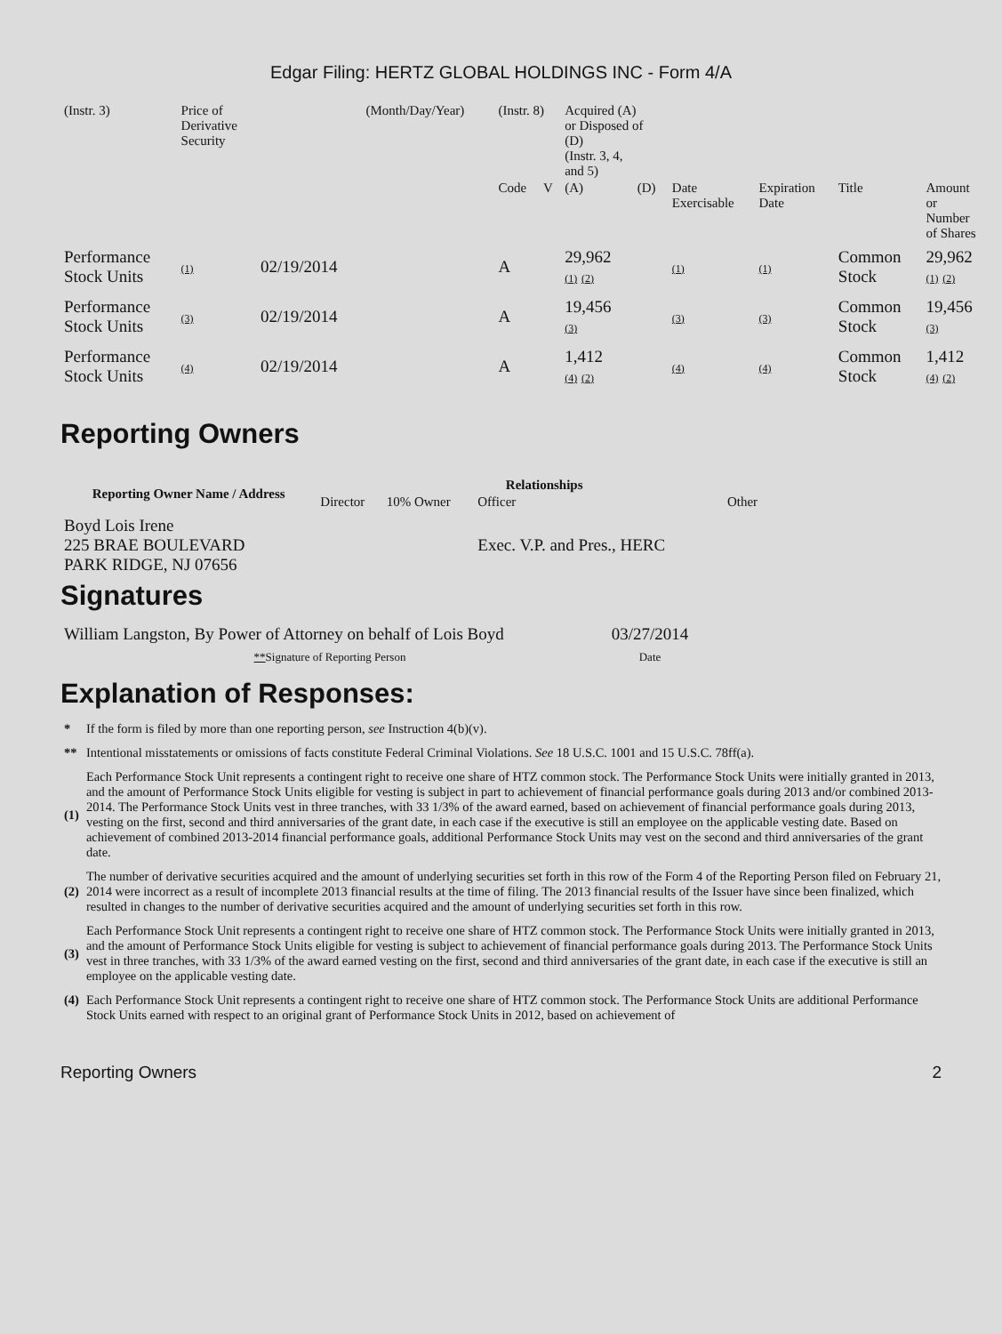Edgar Filing: HERTZ GLOBAL HOLDINGS INC - Form 4/A
| (Instr. 3) | Price of Derivative Security | | (Month/Day/Year) | (Instr. 8) | | Acquired (A) or Disposed of (D) (Instr. 3, 4, and 5) | | | | | |
| | | | | Code | V | (A) | (D) | Date Exercisable | Expiration Date | Title | Amount or Number of Shares |
| Performance Stock Units | (1) | 02/19/2014 | | A | | 29,962 (1) (2) | | (1) | (1) | Common Stock | 29,962 (1) (2) |
| Performance Stock Units | (3) | 02/19/2014 | | A | | 19,456 (3) | | (3) | (3) | Common Stock | 19,456 (3) |
| Performance Stock Units | (4) | 02/19/2014 | | A | | 1,412 (4) (2) | | (4) | (4) | Common Stock | 1,412 (4) (2) |
Reporting Owners
| Reporting Owner Name / Address | Relationships | | | |
| --- | --- | --- | --- | --- |
| | Director | 10% Owner | Officer | Other |
| Boyd Lois Irene 225 BRAE BOULEVARD PARK RIDGE, NJ 07656 | | | Exec. V.P. and Pres., HERC | |
Signatures
| William Langston, By Power of Attorney on behalf of Lois Boyd | 03/27/2014 |
| ** Signature of Reporting Person | Date |
Explanation of Responses:
| * | If the form is filed by more than one reporting person, see Instruction 4(b)(v). |
| ** | Intentional misstatements or omissions of facts constitute Federal Criminal Violations. See 18 U.S.C. 1001 and 15 U.S.C. 78ff(a). |
| (1) | Each Performance Stock Unit represents a contingent right to receive one share of HTZ common stock. The Performance Stock Units were initially granted in 2013, and the amount of Performance Stock Units eligible for vesting is subject in part to achievement of financial performance goals during 2013 and/or combined 2013-2014. The Performance Stock Units vest in three tranches, with 33 1/3% of the award earned, based on achievement of financial performance goals during 2013, vesting on the first, second and third anniversaries of the grant date, in each case if the executive is still an employee on the applicable vesting date. Based on achievement of combined 2013-2014 financial performance goals, additional Performance Stock Units may vest on the second and third anniversaries of the grant date. |
| (2) | The number of derivative securities acquired and the amount of underlying securities set forth in this row of the Form 4 of the Reporting Person filed on February 21, 2014 were incorrect as a result of incomplete 2013 financial results at the time of filing. The 2013 financial results of the Issuer have since been finalized, which resulted in changes to the number of derivative securities acquired and the amount of underlying securities set forth in this row. |
| (3) | Each Performance Stock Unit represents a contingent right to receive one share of HTZ common stock. The Performance Stock Units were initially granted in 2013, and the amount of Performance Stock Units eligible for vesting is subject to achievement of financial performance goals during 2013. The Performance Stock Units vest in three tranches, with 33 1/3% of the award earned vesting on the first, second and third anniversaries of the grant date, in each case if the executive is still an employee on the applicable vesting date. |
| (4) | Each Performance Stock Unit represents a contingent right to receive one share of HTZ common stock. The Performance Stock Units are additional Performance Stock Units earned with respect to an original grant of Performance Stock Units in 2012, based on achievement of |
Reporting Owners 2